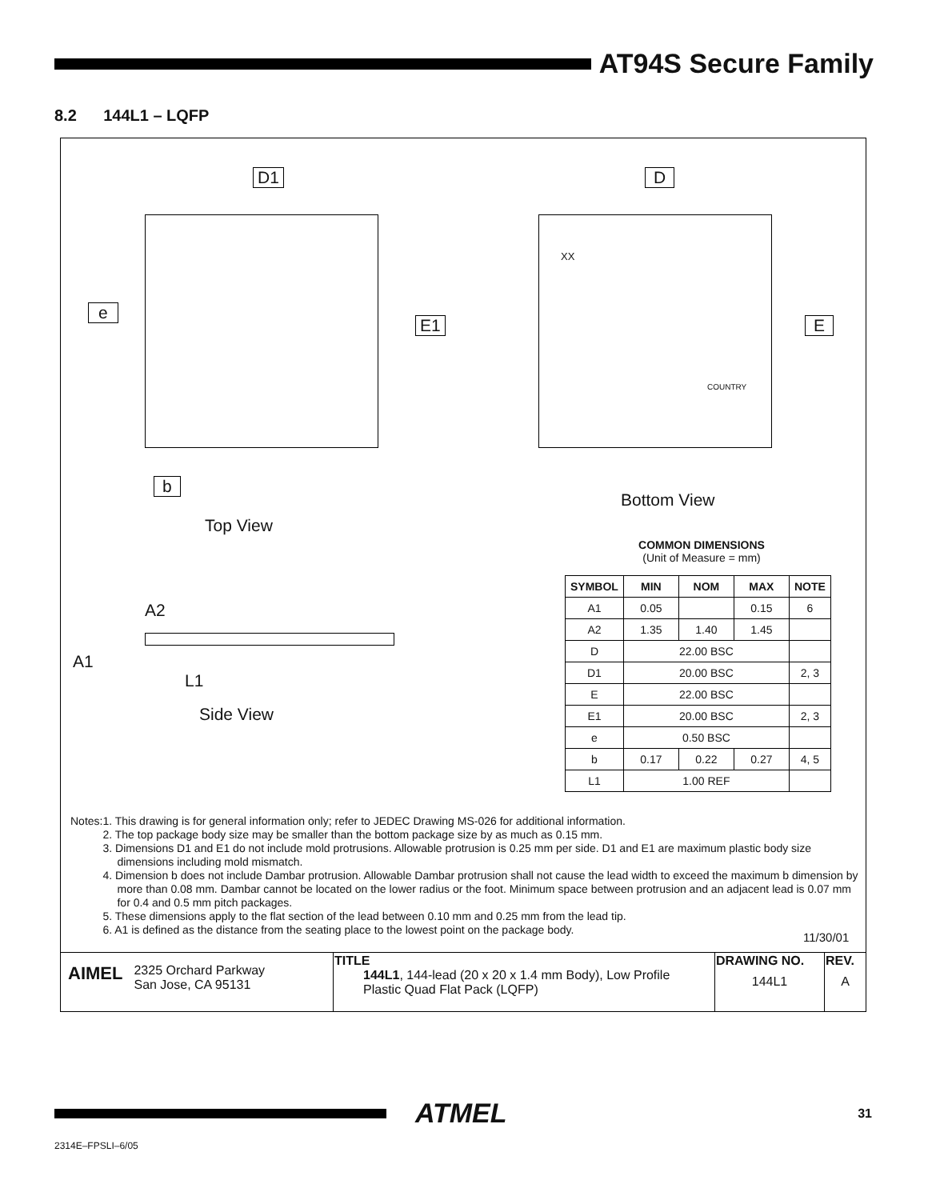AT94S Secure Family
8.2 144L1 – LQFP
D1 D
e
E1 E
XX
COUNTRY
b
Bottom View
Top View
A2
A1
L1
Side View
COMMON DIMENSIONS
(Unit of Measure = mm)
| SYMBOL | MIN | NOM | MAX | NOTE |
| --- | --- | --- | --- | --- |
| A1 | 0.05 | | 0.15 | 6 |
| A2 | 1.35 | 1.40 | 1.45 | |
| D | 22.00 BSC | | | |
| D1 | 20.00 BSC | | | 2, 3 |
| E | 22.00 BSC | | | |
| E1 | 20.00 BSC | | | 2, 3 |
| e | 0.50 BSC | | | |
| b | 0.17 | 0.22 | 0.27 | 4, 5 |
| L1 | 1.00 REF | | | |
Notes: 1. This drawing is for general information only; refer to JEDEC Drawing MS-026 for additional information.
2. The top package body size may be smaller than the bottom package size by as much as 0.15 mm.
3. Dimensions D1 and E1 do not include mold protrusions. Allowable protrusion is 0.25 mm per side. D1 and E1 are maximum plastic body size dimensions including mold mismatch.
4. Dimension b does not include Dambar protrusion. Allowable Dambar protrusion shall not cause the lead width to exceed the maximum b dimension by more than 0.08 mm. Dambar cannot be located on the lower radius or the foot. Minimum space between protrusion and an adjacent lead is 0.07 mm for 0.4 and 0.5 mm pitch packages.
5. These dimensions apply to the flat section of the lead between 0.10 mm and 0.25 mm from the lead tip.
6. A1 is defined as the distance from the seating place to the lowest point on the package body.
11/30/01
| AIMEL 2325 Orchard Parkway San Jose, CA 95131 | TITLE 144L1 , 144-lead (20 x 20 x 1.4 mm Body), Low Profile Plastic Quad Flat Pack (LQFP) | DRAWING NO. 144L1 | REV. A |
ATMEL 31
2314E–FPSLI–6/05